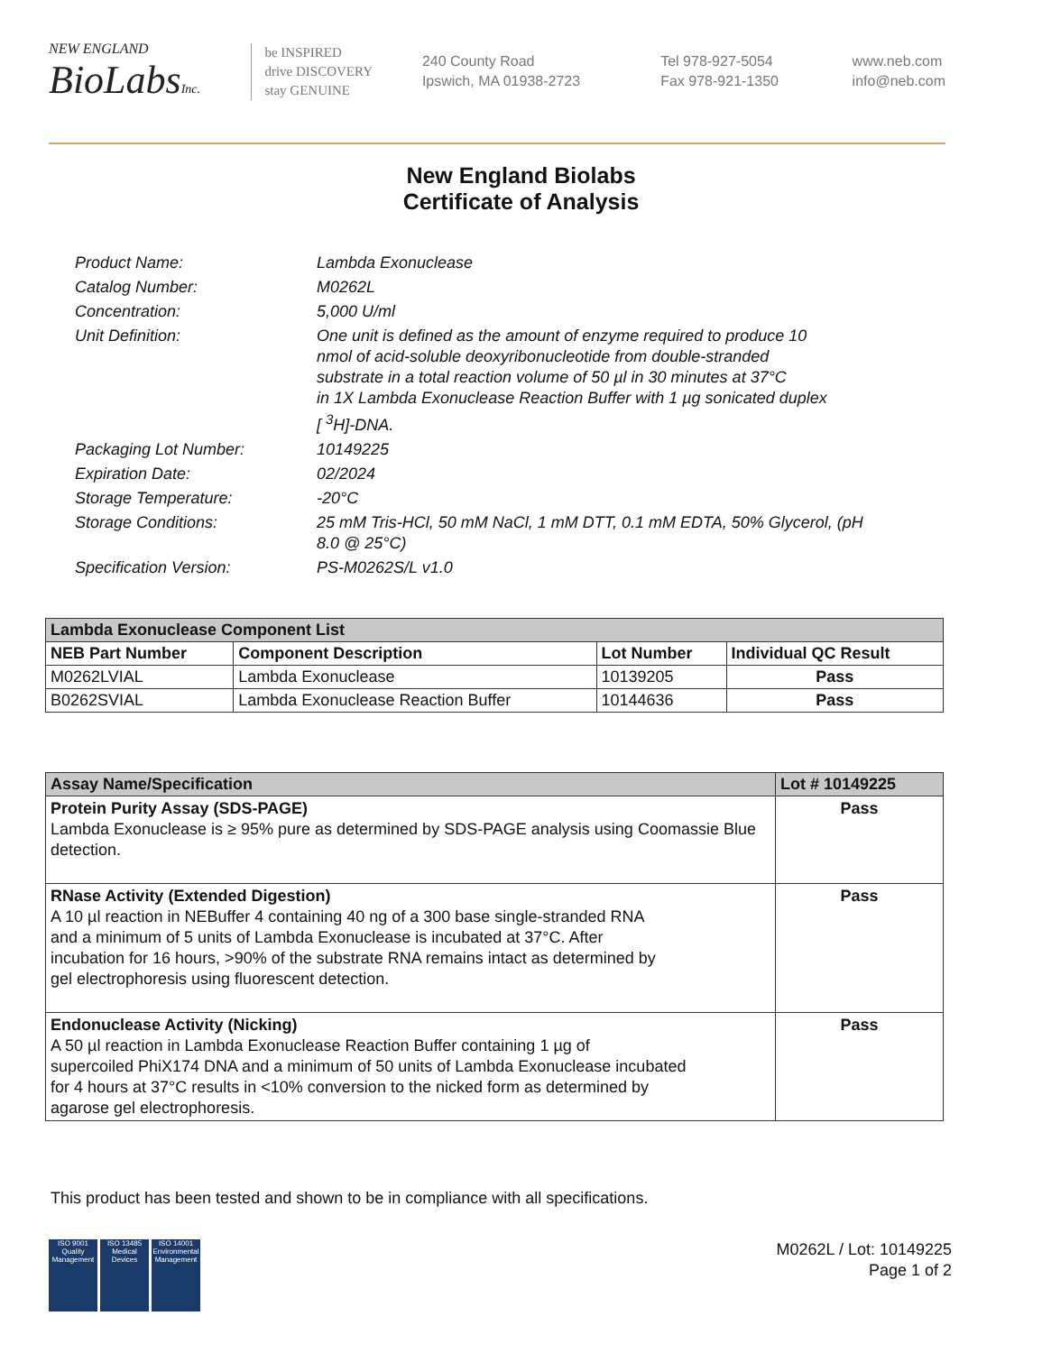NEW ENGLAND
BioLabsInc.
be INSPIRED
drive DISCOVERY
stay GENUINE
240 County Road
Ipswich, MA 01938-2723
Tel 978-927-5054
Fax 978-921-1350
www.neb.com
info@neb.com
New England Biolabs
Certificate of Analysis
| Product Name: | Lambda Exonuclease |
| Catalog Number: | M0262L |
| Concentration: | 5,000 U/ml |
| Unit Definition: | One unit is defined as the amount of enzyme required to produce 10 nmol of acid-soluble deoxyribonucleotide from double-stranded substrate in a total reaction volume of 50 µl in 30 minutes at 37°C in 1X Lambda Exonuclease Reaction Buffer with 1 µg sonicated duplex [ <sup>3</sup>H]-DNA. |
| Packaging Lot Number: | 10149225 |
| Expiration Date: | 02/2024 |
| Storage Temperature: | -20°C |
| Storage Conditions: | 25 mM Tris-HCl, 50 mM NaCl, 1 mM DTT, 0.1 mM EDTA, 50% Glycerol, (pH 8.0 @ 25°C) |
| Specification Version: | PS-M0262S/L v1.0 |
| Lambda Exonuclease Component List | | | |
| --- | --- | --- | --- |
| NEB Part Number | Component Description | Lot Number | Individual QC Result |
| M0262LVIAL | Lambda Exonuclease | 10139205 | Pass |
| B0262SVIAL | Lambda Exonuclease Reaction Buffer | 10144636 | Pass |
| Assay Name/Specification | Lot # 10149225 |
| --- | --- |
| Protein Purity Assay (SDS-PAGE) Lambda Exonuclease is ≥ 95% pure as determined by SDS-PAGE analysis using Coomassie Blue detection. | Pass |
| RNase Activity (Extended Digestion) A 10 µl reaction in NEBuffer 4 containing 40 ng of a 300 base single-stranded RNA and a minimum of 5 units of Lambda Exonuclease is incubated at 37°C. After incubation for 16 hours, >90% of the substrate RNA remains intact as determined by gel electrophoresis using fluorescent detection. | Pass |
| Endonuclease Activity (Nicking) A 50 µl reaction in Lambda Exonuclease Reaction Buffer containing 1 µg of supercoiled PhiX174 DNA and a minimum of 50 units of Lambda Exonuclease incubated for 4 hours at 37°C results in <10% conversion to the nicked form as determined by agarose gel electrophoresis. | Pass |
This product has been tested and shown to be in compliance with all specifications.
ISO 9001 Quality Management
ISO 13485 Medical Devices
ISO 14001 Environmental Management
M0262L / Lot: 10149225
Page 1 of 2